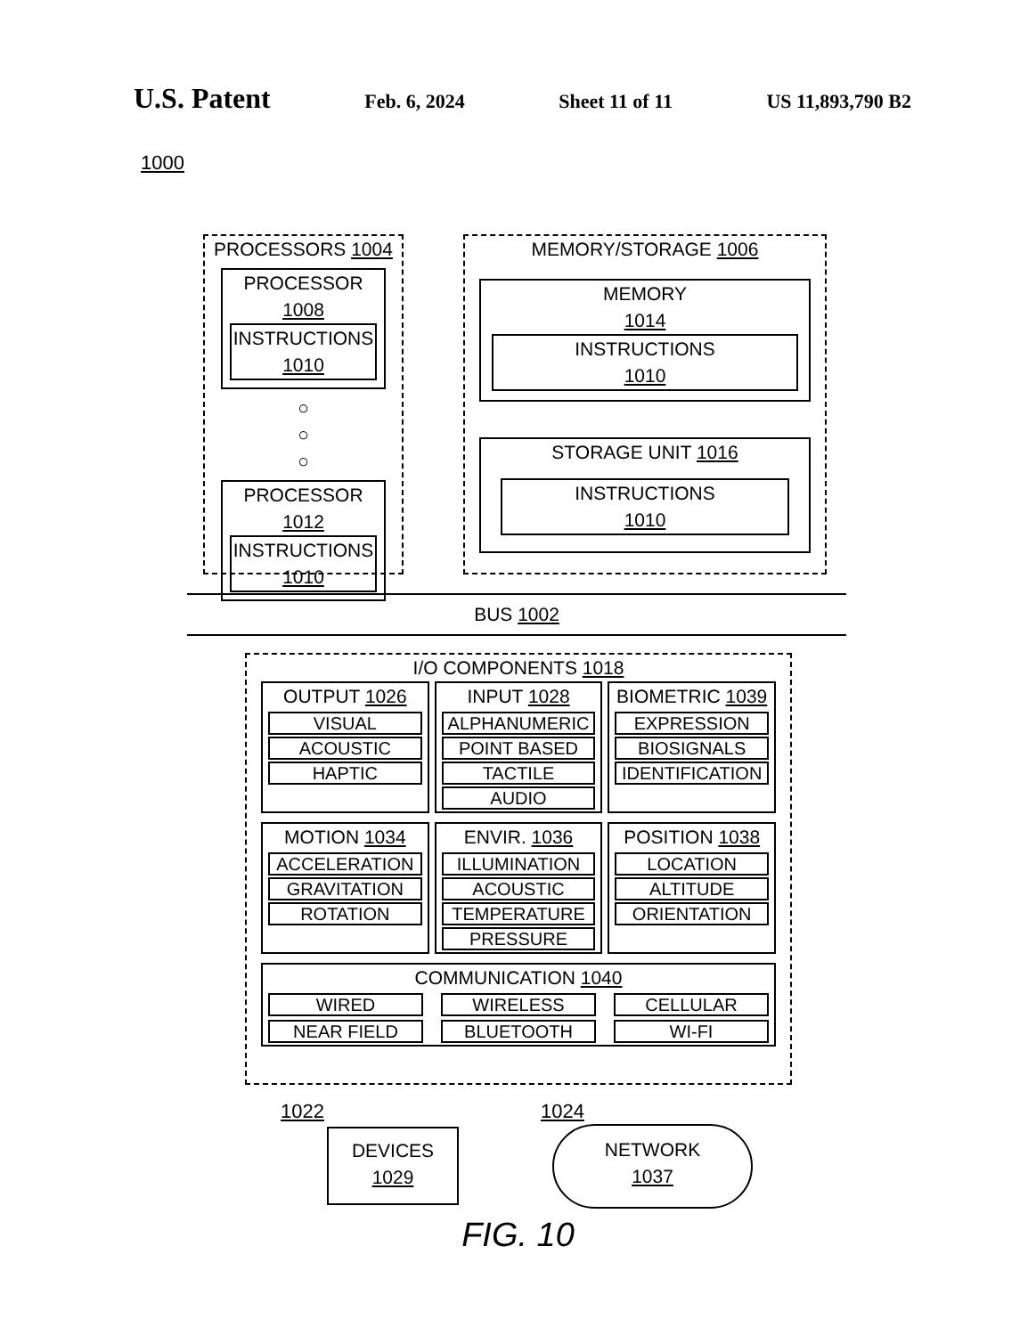U.S. Patent Feb. 6, 2024 Sheet 11 of 11 US 11,893,790 B2
1000
PROCESSORS 1004
PROCESSOR
1008
INSTRUCTIONS
1010
○
○
○
PROCESSOR
1012
INSTRUCTIONS
1010
MEMORY/STORAGE 1006
MEMORY
1014
INSTRUCTIONS
1010
STORAGE UNIT 1016
INSTRUCTIONS
1010
BUS 1002
I/O COMPONENTS 1018
OUTPUT 1026
VISUAL
ACOUSTIC
HAPTIC
INPUT 1028
ALPHANUMERIC
POINT BASED
TACTILE
AUDIO
BIOMETRIC 1039
EXPRESSION
BIOSIGNALS
IDENTIFICATION
MOTION 1034
ACCELERATION
GRAVITATION
ROTATION
ENVIR. 1036
ILLUMINATION
ACOUSTIC
TEMPERATURE
PRESSURE
POSITION 1038
LOCATION
ALTITUDE
ORIENTATION
COMMUNICATION 1040
WIRED WIRELESS CELLULAR
NEAR FIELD BLUETOOTH WI-FI
1022 1024
DEVICES
1029
NETWORK
1037
FIG. 10